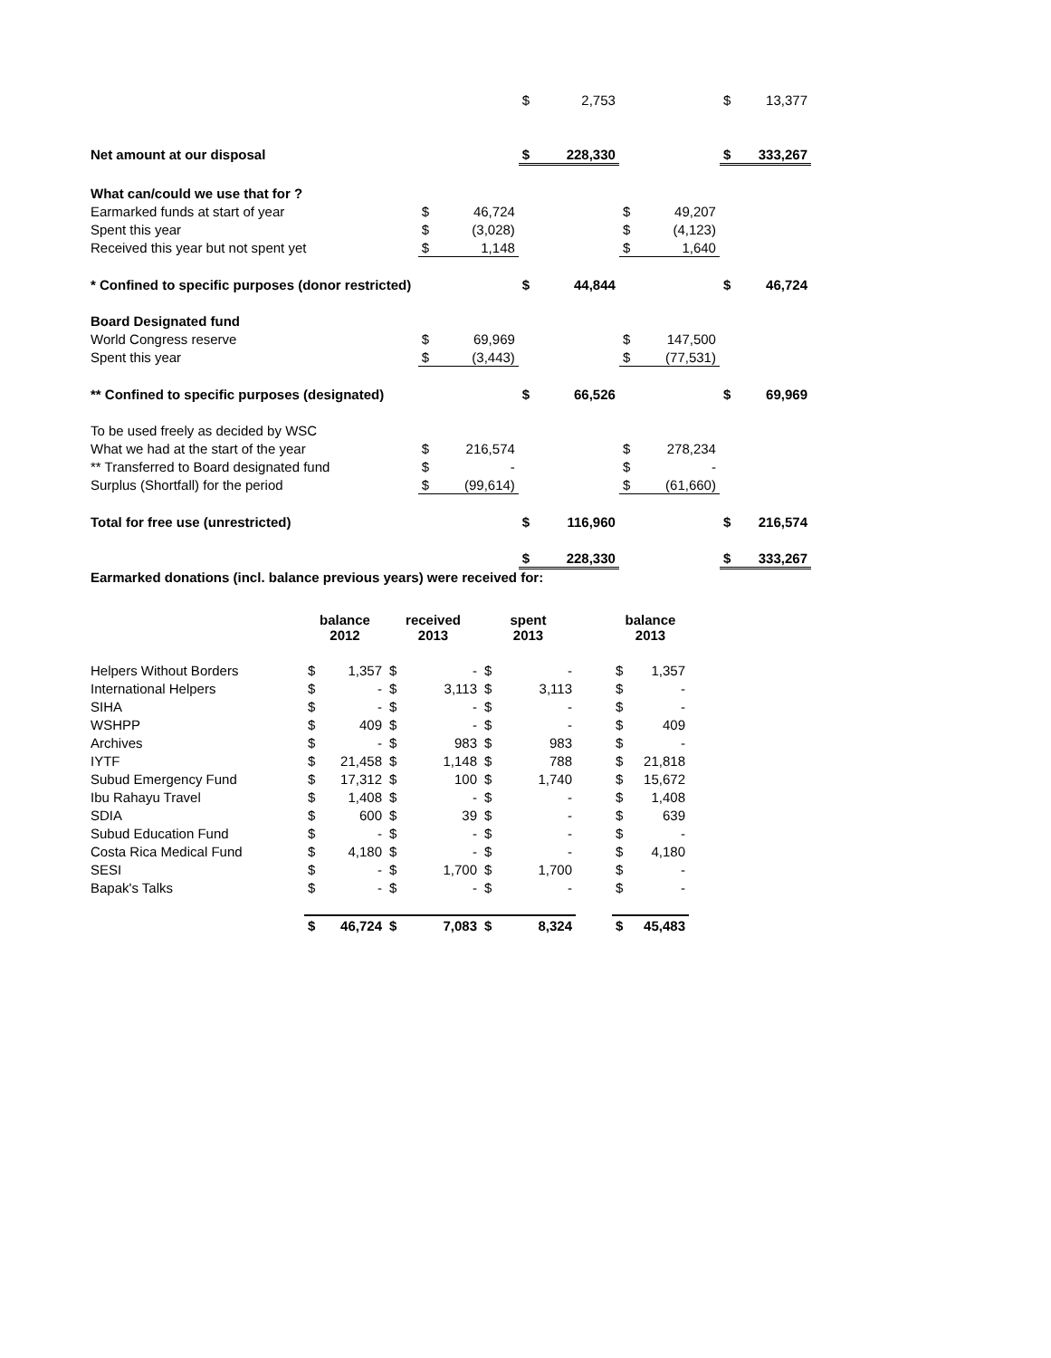| | | | $ | 2,753 | | | $ | 13,377 |
| Net amount at our disposal | | | $ | 228,330 | | | $ | 333,267 |
| What can/could we use that for ? | | | | | | | | |
| Earmarked funds at start of year | $ | 46,724 | | | $ | 49,207 | | |
| Spent this year | $ | (3,028) | | | $ | (4,123) | | |
| Received this year but not spent yet | $ | 1,148 | | | $ | 1,640 | | |
| * Confined to specific purposes (donor restricted) | | | $ | 44,844 | | | $ | 46,724 |
| Board Designated fund | | | | | | | | |
| World Congress reserve | $ | 69,969 | | | $ | 147,500 | | |
| Spent this year | $ | (3,443) | | | $ | (77,531) | | |
| ** Confined to specific purposes (designated) | | | $ | 66,526 | | | $ | 69,969 |
| To be used freely as decided by WSC | | | | | | | | |
| What we had at the start of the year | $ | 216,574 | | | $ | 278,234 | | |
| ** Transferred to Board designated fund | $ | - | | | $ | - | | |
| Surplus (Shortfall) for the period | $ | (99,614) | | | $ | (61,660) | | |
| Total for free use (unrestricted) | | | $ | 116,960 | | | $ | 216,574 |
| | | | $ | 228,330 | | | $ | 333,267 |
Earmarked donations (incl. balance previous years) were received for:
| | balance 2012 | | received 2013 | | spent 2013 | | | balance 2013 | |
| --- | --- | --- | --- | --- | --- | --- | --- | --- | --- |
| Helpers Without Borders | $ | 1,357 | $ | - | $ | - | | $ | 1,357 |
| International Helpers | $ | - | $ | 3,113 | $ | 3,113 | | $ | - |
| SIHA | $ | - | $ | - | $ | - | | $ | - |
| WSHPP | $ | 409 | $ | - | $ | - | | $ | 409 |
| Archives | $ | - | $ | 983 | $ | 983 | | $ | - |
| IYTF | $ | 21,458 | $ | 1,148 | $ | 788 | | $ | 21,818 |
| Subud Emergency Fund | $ | 17,312 | $ | 100 | $ | 1,740 | | $ | 15,672 |
| Ibu Rahayu Travel | $ | 1,408 | $ | - | $ | - | | $ | 1,408 |
| SDIA | $ | 600 | $ | 39 | $ | - | | $ | 639 |
| Subud Education Fund | $ | - | $ | - | $ | - | | $ | - |
| Costa Rica Medical Fund | $ | 4,180 | $ | - | $ | - | | $ | 4,180 |
| SESI | $ | - | $ | 1,700 | $ | 1,700 | | $ | - |
| Bapak's Talks | $ | - | $ | - | $ | - | | $ | - |
| | $ | 46,724 | $ | 7,083 | $ | 8,324 | | $ | 45,483 |